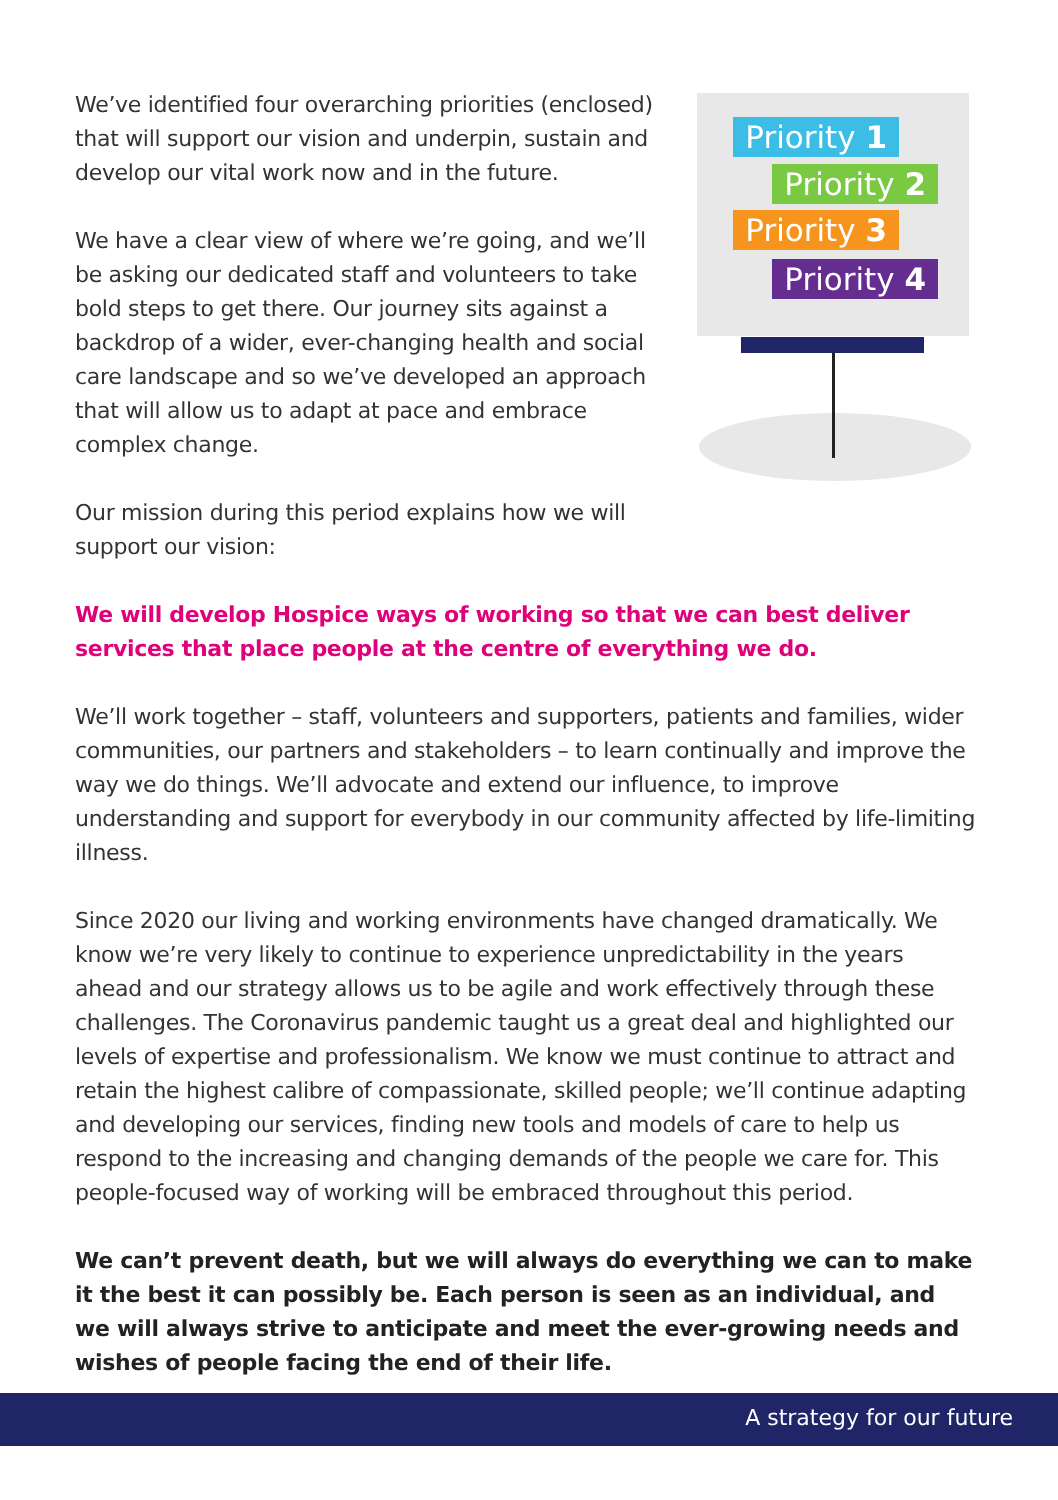We’ve identified four overarching priorities (enclosed) that will support our vision and underpin, sustain and develop our vital work now and in the future.
We have a clear view of where we’re going, and we’ll be asking our dedicated staff and volunteers to take bold steps to get there. Our journey sits against a backdrop of a wider, ever-changing health and social care landscape and so we’ve developed an approach that will allow us to adapt at pace and embrace complex change.
Our mission during this period explains how we will support our vision:
Priority 1
Priority 2
Priority 3
Priority 4
We will develop Hospice ways of working so that we can best deliver services that place people at the centre of everything we do.
We’ll work together – staff, volunteers and supporters, patients and families, wider communities, our partners and stakeholders – to learn continually and improve the way we do things. We’ll advocate and extend our influence, to improve understanding and support for everybody in our community affected by life-limiting illness.
Since 2020 our living and working environments have changed dramatically. We know we’re very likely to continue to experience unpredictability in the years ahead and our strategy allows us to be agile and work effectively through these challenges. The Coronavirus pandemic taught us a great deal and highlighted our levels of expertise and professionalism. We know we must continue to attract and retain the highest calibre of compassionate, skilled people; we’ll continue adapting and developing our services, finding new tools and models of care to help us respond to the increasing and changing demands of the people we care for. This people-focused way of working will be embraced throughout this period.
We can’t prevent death, but we will always do everything we can to make it the best it can possibly be. Each person is seen as an individual, and we will always strive to anticipate and meet the ever-growing needs and wishes of people facing the end of their life.
A strategy for our future